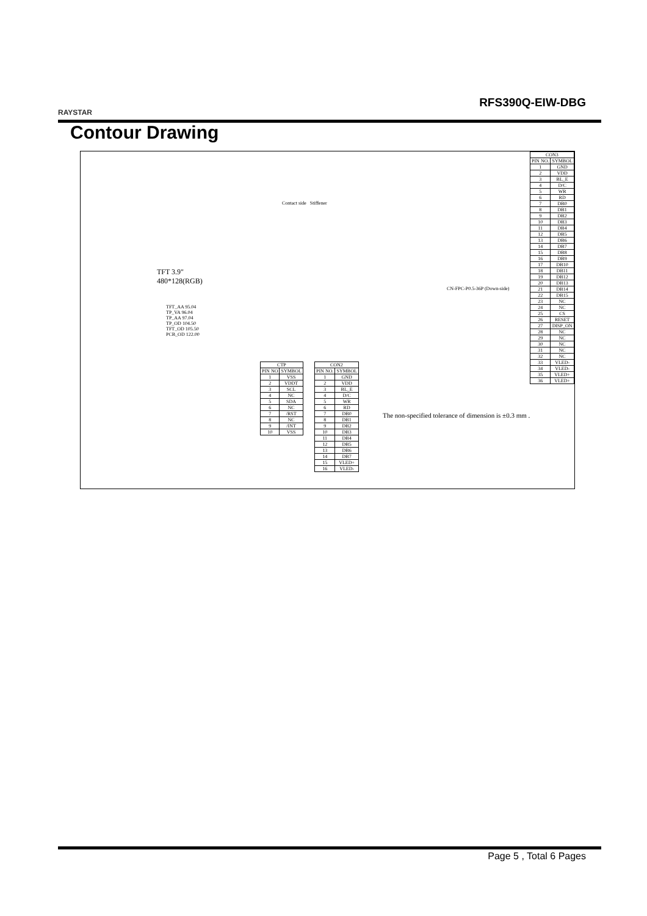RAYSTAR
RFS390Q-EIW-DBG
Contour Drawing
TFT 3.9"
480*128(RGB)
TFT_AA 95.04
TP_VA 96.04
TP_AA 97.04
TP_OD 104.50
TFT_OD 105.50
PCB_OD 122.00
Contact side Stiffener
CN-FPC-P0.5-36P (Down-side)
| CTP | |
| --- | --- |
| PIN NO | SYMBOL |
| 1 | VSS |
| 2 | VDDT |
| 3 | SCL |
| 4 | NC |
| 5 | SDA |
| 6 | NC |
| 7 | /RST |
| 8 | NC |
| 9 | /INT |
| 10 | VSS |
| CON2 | |
| --- | --- |
| PIN NO. | SYMBOL |
| 1 | GND |
| 2 | VDD |
| 3 | BL_E |
| 4 | D/C |
| 5 | WR |
| 6 | RD |
| 7 | DB0 |
| 8 | DB1 |
| 9 | DB2 |
| 10 | DB3 |
| 11 | DB4 |
| 12 | DB5 |
| 13 | DB6 |
| 14 | DB7 |
| 15 | VLED+ |
| 16 | VLED- |
| CON3 | |
| --- | --- |
| PIN NO. | SYMBOL |
| 1 | GND |
| 2 | VDD |
| 3 | BL_E |
| 4 | D/C |
| 5 | WR |
| 6 | RD |
| 7 | DB0 |
| 8 | DB1 |
| 9 | DB2 |
| 10 | DB3 |
| 11 | DB4 |
| 12 | DB5 |
| 13 | DB6 |
| 14 | DB7 |
| 15 | DB8 |
| 16 | DB9 |
| 17 | DB10 |
| 18 | DB11 |
| 19 | DB12 |
| 20 | DB13 |
| 21 | DB14 |
| 22 | DB15 |
| 23 | NC |
| 24 | NC |
| 25 | CS |
| 26 | RESET |
| 27 | DISP_ON |
| 28 | NC |
| 29 | NC |
| 30 | NC |
| 31 | NC |
| 32 | NC |
| 33 | VLED- |
| 34 | VLED- |
| 35 | VLED+ |
| 36 | VLED+ |
The non-specified tolerance of dimension is ±0.3 mm .
Page 5 , Total 6 Pages